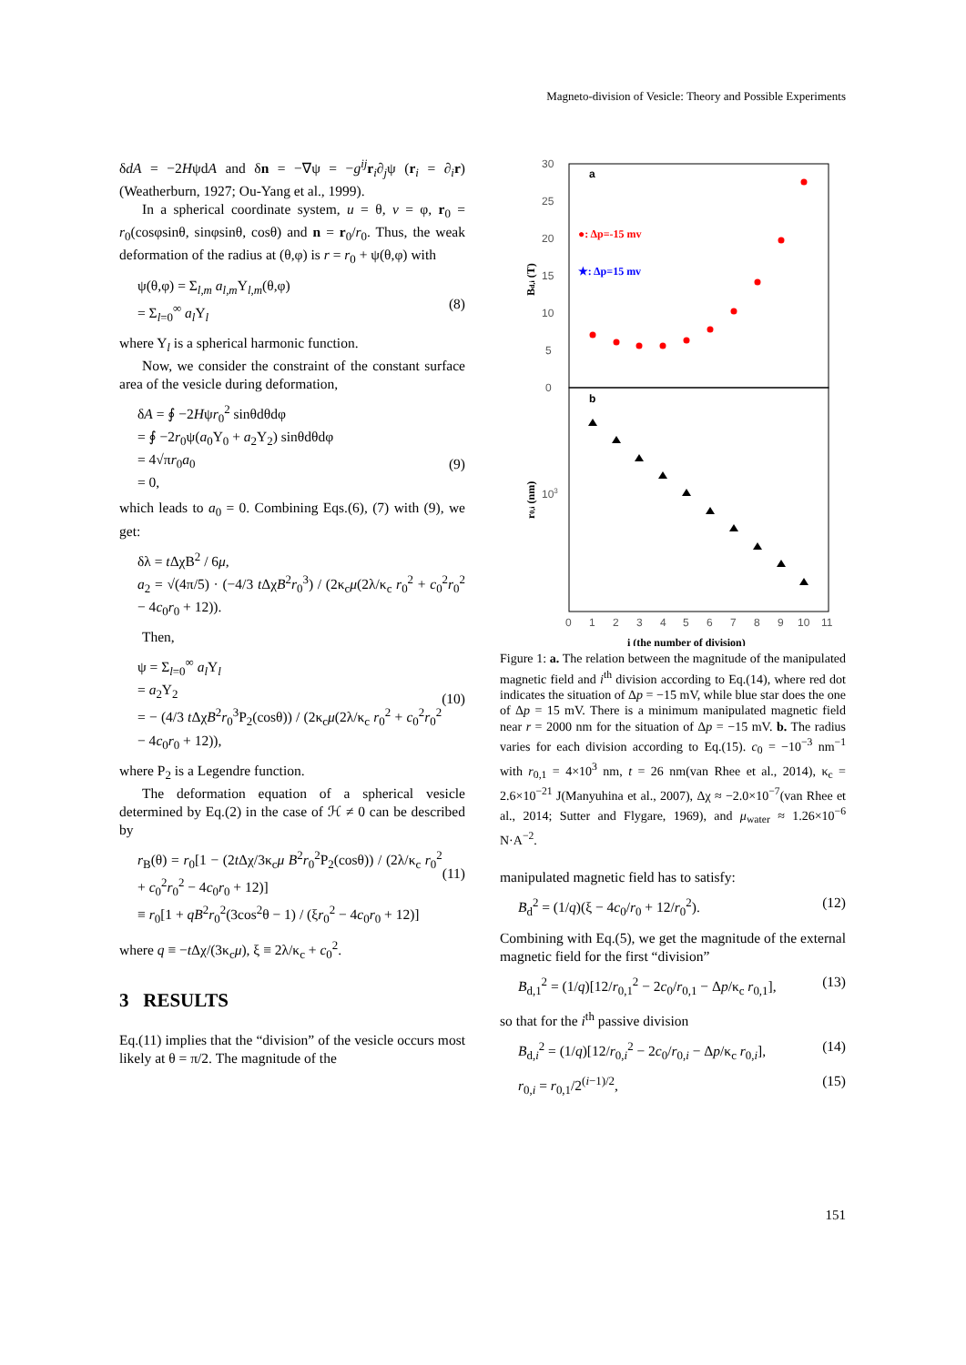Magneto-division of Vesicle: Theory and Possible Experiments
δdA = −2HψdA and δn = −∇ψ = −g<sup>ij</sup> r<sub>i</sub>∂<sub>j</sub>ψ (r<sub>i</sub> = ∂<sub>i</sub>r)(Weatherburn, 1927; Ou-Yang et al., 1999).
In a spherical coordinate system, u = θ, v = φ, r<sub>0</sub> = r<sub>0</sub>(cosφsinθ, sinφsinθ, cosθ) and n = r<sub>0</sub>/r<sub>0</sub>. Thus, the weak deformation of the radius at (θ,φ) is r = r<sub>0</sub> + ψ(θ,φ) with
ψ(θ,φ) = Σ<sub>l,m</sub> a<sub>l,m</sub> Y<sub>l,m</sub>(θ,φ)
= Σ<sub>l=0</sub><sup>∞</sup> a<sub>l</sub> Y<sub>l</sub>
(8)
where Y<sub>l</sub> is a spherical harmonic function.
Now, we consider the constraint of the constant surface area of the vesicle during deformation,
δA = ∮ −2Hψr<sub>0</sub><sup>2</sup> sinθdθdφ
= ∮ −2r<sub>0</sub>ψ(a<sub>0</sub>Y<sub>0</sub> + a<sub>2</sub>Y<sub>2</sub>) sinθdθdφ
= 4√πr<sub>0</sub>a<sub>0</sub>
= 0,
(9)
which leads to a<sub>0</sub> = 0. Combining Eqs.(6), (7) with (9), we get:
δλ = t ΔχB<sup>2</sup> / 6μ,
a<sub>2</sub> = √(4π/5) · (−4/3 t ΔχB<sup>2</sup>r<sub>0</sub><sup>3</sup>) / (2κ<sub>c</sub>μ(2λ/κ<sub>c</sub> r<sub>0</sub><sup>2</sup> + c<sub>0</sub><sup>2</sup>r<sub>0</sub><sup>2</sup> − 4c<sub>0</sub>r<sub>0</sub> + 12)).
Then,
ψ = Σ<sub>l=0</sub><sup>∞</sup> a<sub>l</sub> Y<sub>l</sub>
= a<sub>2</sub>Y<sub>2</sub>
= − (4/3 t ΔχB<sup>2</sup>r<sub>0</sub><sup>3</sup>P<sub>2</sub>(cosθ)) / (2κ<sub>c</sub>μ(2λ/κ<sub>c</sub> r<sub>0</sub><sup>2</sup> + c<sub>0</sub><sup>2</sup>r<sub>0</sub><sup>2</sup> − 4c<sub>0</sub>r<sub>0</sub> + 12)),
(10)
where P<sub>2</sub> is a Legendre function.
The deformation equation of a spherical vesicle determined by Eq.(2) in the case of ℋ ≠ 0 can be described by
r<sub>B</sub>(θ) = r<sub>0</sub>[1 − (2t Δχ/3κ<sub>c</sub>μ B<sup>2</sup>r<sub>0</sub><sup>2</sup>P<sub>2</sub>(cosθ)) / (2λ/κ<sub>c</sub> r<sub>0</sub><sup>2</sup> + c<sub>0</sub><sup>2</sup>r<sub>0</sub><sup>2</sup> − 4c<sub>0</sub>r<sub>0</sub> + 12)]
≡ r<sub>0</sub>[1 + qB<sup>2</sup>r<sub>0</sub><sup>2</sup>(3cos<sup>2</sup>θ − 1) / (ξr<sub>0</sub><sup>2</sup> − 4c<sub>0</sub>r<sub>0</sub> + 12)]
(11)
where q ≡ −t Δχ/(3κ<sub>c</sub>μ), ξ ≡ 2λ/κ<sub>c</sub> + c<sub>0</sub><sup>2</sup>.
3 RESULTS
Eq.(11) implies that the “division” of the vesicle occurs most likely at θ = π/2. The magnitude of the
30
25
20
15
10
5
0
a
b
●: Δp=-15 mv
★: Δp=15 mv
103
0
1
2
3
4
5
6
7
8
9
10
11
i (the number of division)
Bd,i (T)
r0,i (nm)
Figure 1: a. The relation between the magnitude of the manipulated magnetic field and i<sup>th</sup> division according to Eq.(14), where red dot indicates the situation of Δp = −15 mV, while blue star does the one of Δp = 15 mV. There is a minimum manipulated magnetic field near r = 2000 nm for the situation of Δp = −15 mV. b. The radius varies for each division according to Eq.(15). c<sub>0</sub> = −10<sup>−3</sup> nm<sup>−1</sup> with r<sub>0,1</sub> = 4×10<sup>3</sup> nm, t = 26 nm(van Rhee et al., 2014), κ<sub>c</sub> = 2.6×10<sup>−21</sup> J(Manyuhina et al., 2007), Δχ ≈ −2.0×10<sup>−7</sup>(van Rhee et al., 2014; Sutter and Flygare, 1969), and μ<sub>water</sub> ≈ 1.26×10<sup>−6</sup> N·A<sup>−2</sup>.
manipulated magnetic field has to satisfy:
B<sub>d</sub><sup>2</sup> = (1/q)(ξ − 4c<sub>0</sub>/r<sub>0</sub> + 12/r<sub>0</sub><sup>2</sup>). (12)
Combining with Eq.(5), we get the magnitude of the external magnetic field for the first “division”
B<sub>d,1</sub><sup>2</sup> = (1/q)[12/r<sub>0,1</sub><sup>2</sup> − 2c<sub>0</sub>/r<sub>0,1</sub> − Δp/κ<sub>c</sub> r<sub>0,1</sub>], (13)
so that for the i<sup>th</sup> passive division
B<sub>d,i</sub><sup>2</sup> = (1/q)[12/r<sub>0,i</sub><sup>2</sup> − 2c<sub>0</sub>/r<sub>0,i</sub> − Δp/κ<sub>c</sub> r<sub>0,i</sub>], (14)
r<sub>0,i</sub> = r<sub>0,1</sub>/2<sup>(i−1)/2</sup>, (15)
151